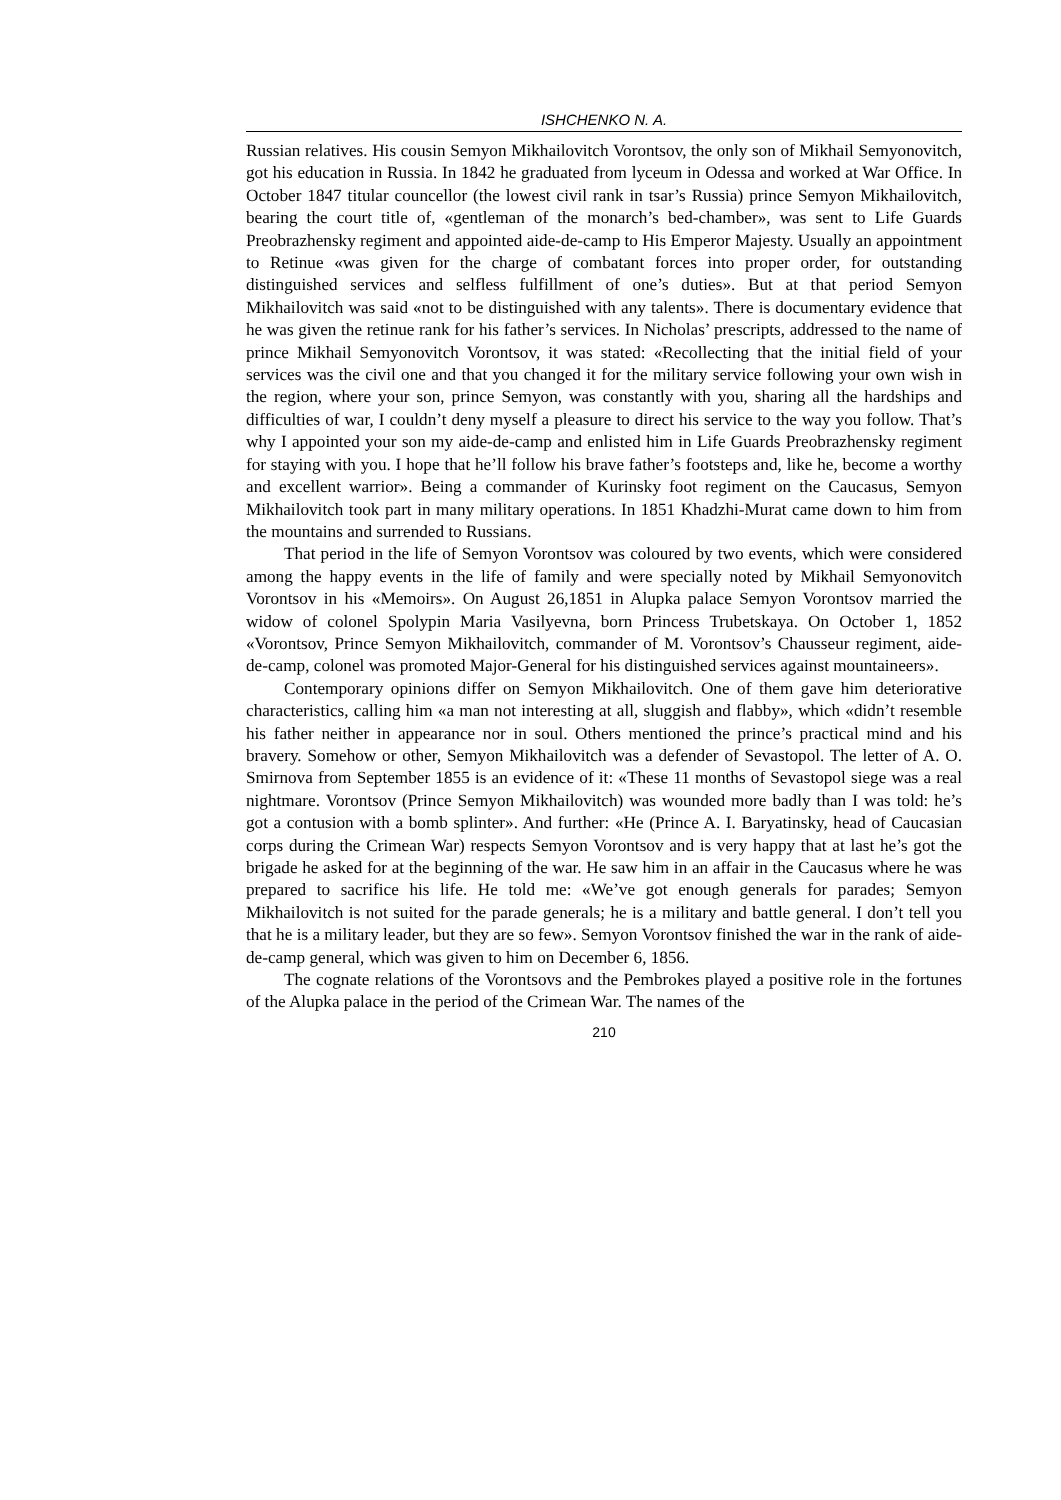ISHCHENKO N. A.
Russian relatives. His cousin Semyon Mikhailovitch Vorontsov, the only son of Mikhail Semyonovitch, got his education in Russia. In 1842 he graduated from lyceum in Odessa and worked at War Office. In October 1847 titular councellor (the lowest civil rank in tsar’s Russia) prince Semyon Mikhailovitch, bearing the court title of, «gentleman of the monarch’s bed-chamber», was sent to Life Guards Preobrazhensky regiment and appointed aide-de-camp to His Emperor Majesty. Usually an appointment to Retinue «was given for the charge of combatant forces into proper order, for outstanding distinguished services and selfless fulfillment of one’s duties». But at that period Semyon Mikhailovitch was said «not to be distinguished with any talents». There is documentary evidence that he was given the retinue rank for his father’s services. In Nicholas’ prescripts, addressed to the name of prince Mikhail Semyonovitch Vorontsov, it was stated: «Recollecting that the initial field of your services was the civil one and that you changed it for the military service following your own wish in the region, where your son, prince Semyon, was constantly with you, sharing all the hardships and difficulties of war, I couldn’t deny myself a pleasure to direct his service to the way you follow. That’s why I appointed your son my aide-de-camp and enlisted him in Life Guards Preobrazhensky regiment for staying with you. I hope that he’ll follow his brave father’s footsteps and, like he, become a worthy and excellent warrior». Being a commander of Kurinsky foot regiment on the Caucasus, Semyon Mikhailovitch took part in many military operations. In 1851 Khadzhi-Murat came down to him from the mountains and surrended to Russians.
That period in the life of Semyon Vorontsov was coloured by two events, which were considered among the happy events in the life of family and were specially noted by Mikhail Semyonovitch Vorontsov in his «Memoirs». On August 26,1851 in Alupka palace Semyon Vorontsov married the widow of colonel Spolypin Maria Vasilyevna, born Princess Trubetskaya. On October 1, 1852 «Vorontsov, Prince Semyon Mikhailovitch, commander of M. Vorontsov’s Chausseur regiment, aide-de-camp, colonel was promoted Major-General for his distinguished services against mountaineers».
Contemporary opinions differ on Semyon Mikhailovitch. One of them gave him deteriorative characteristics, calling him «a man not interesting at all, sluggish and flabby», which «didn’t resemble his father neither in appearance nor in soul. Others mentioned the prince’s practical mind and his bravery. Somehow or other, Semyon Mikhailovitch was a defender of Sevastopol. The letter of A. O. Smirnova from September 1855 is an evidence of it: «These 11 months of Sevastopol siege was a real nightmare. Vorontsov (Prince Semyon Mikhailovitch) was wounded more badly than I was told: he’s got a contusion with a bomb splinter». And further: «He (Prince A. I. Baryatinsky, head of Caucasian corps during the Crimean War) respects Semyon Vorontsov and is very happy that at last he’s got the brigade he asked for at the beginning of the war. He saw him in an affair in the Caucasus where he was prepared to sacrifice his life. He told me: «We’ve got enough generals for parades; Semyon Mikhailovitch is not suited for the parade generals; he is a military and battle general. I don’t tell you that he is a military leader, but they are so few». Semyon Vorontsov finished the war in the rank of aide-de-camp general, which was given to him on December 6, 1856.
The cognate relations of the Vorontsovs and the Pembrokes played a positive role in the fortunes of the Alupka palace in the period of the Crimean War. The names of the
210